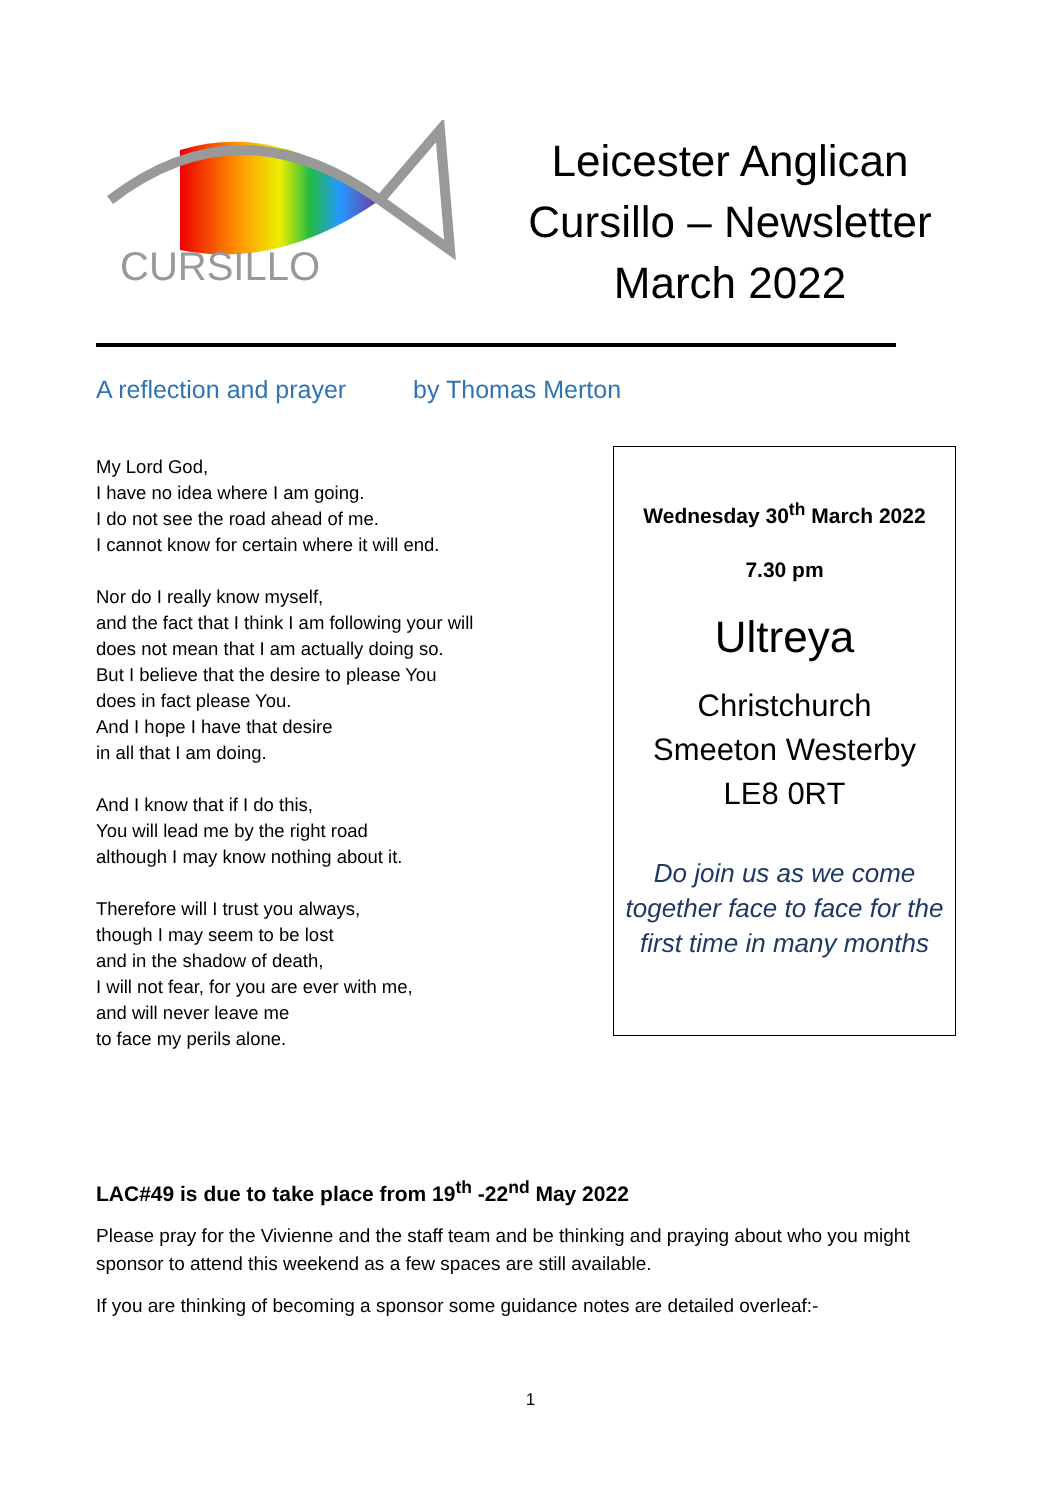CURSILLO
Leicester Anglican Cursillo – Newsletter March 2022
A reflection and prayer by Thomas Merton
My Lord God,
I have no idea where I am going.
I do not see the road ahead of me.
I cannot know for certain where it will end.
Nor do I really know myself,
and the fact that I think I am following your will
does not mean that I am actually doing so.
But I believe that the desire to please You
does in fact please You.
And I hope I have that desire
in all that I am doing.
And I know that if I do this,
You will lead me by the right road
although I may know nothing about it.
Therefore will I trust you always,
though I may seem to be lost
and in the shadow of death,
I will not fear, for you are ever with me,
and will never leave me
to face my perils alone.
Wednesday 30<sup>th</sup> March 2022
7.30 pm
Ultreya
Christchurch
Smeeton Westerby
LE8 0RT
Do join us as we come together face to face for the first time in many months
LAC#49 is due to take place from 19<sup>th</sup> -22<sup>nd</sup> May 2022
Please pray for the Vivienne and the staff team and be thinking and praying about who you might sponsor to attend this weekend as a few spaces are still available.
If you are thinking of becoming a sponsor some guidance notes are detailed overleaf:-
1